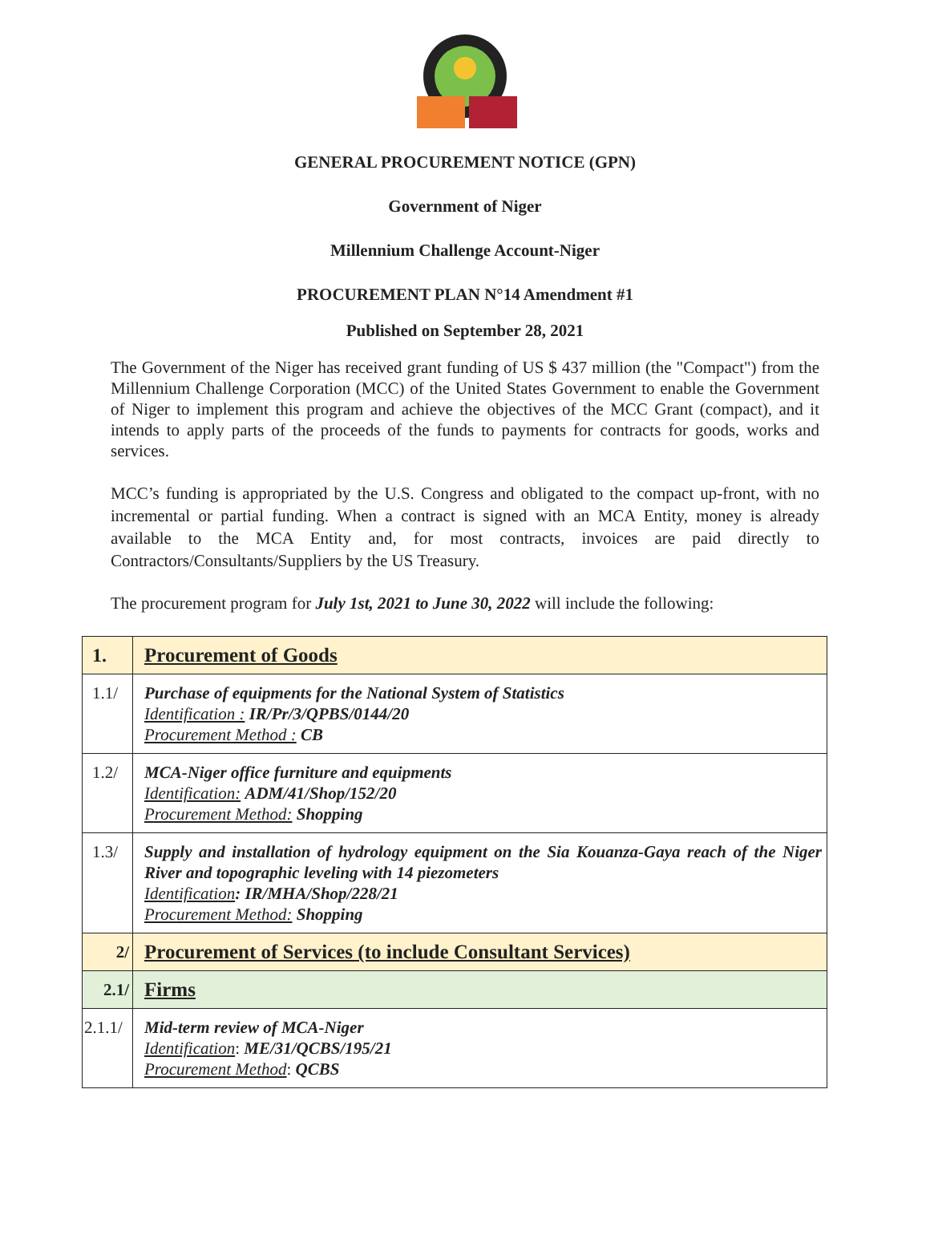GENERAL PROCUREMENT NOTICE (GPN)
Government of Niger
Millennium Challenge Account-Niger
PROCUREMENT PLAN N°14 Amendment #1
Published on September 28, 2021
The Government of the Niger has received grant funding of US $ 437 million (the "Compact") from the Millennium Challenge Corporation (MCC) of the United States Government to enable the Government of Niger to implement this program and achieve the objectives of the MCC Grant (compact), and it intends to apply parts of the proceeds of the funds to payments for contracts for goods, works and services.
MCC’s funding is appropriated by the U.S. Congress and obligated to the compact up-front, with no incremental or partial funding. When a contract is signed with an MCA Entity, money is already available to the MCA Entity and, for most contracts, invoices are paid directly to Contractors/Consultants/Suppliers by the US Treasury.
The procurement program for July 1st, 2021 to June 30, 2022 will include the following:
| 1. | Procurement of Goods |
| 1.1/ | Purchase of equipments for the National System of Statistics Identification : IR/Pr/3/QPBS/0144/20 Procurement Method : CB |
| 1.2/ | MCA-Niger office furniture and equipments Identification: ADM/41/Shop/152/20 Procurement Method: Shopping |
| 1.3/ | Supply and installation of hydrology equipment on the Sia Kouanza-Gaya reach of the Niger River and topographic leveling with 14 piezometers Identification : IR/MHA/Shop/228/21 Procurement Method: Shopping |
| 2/ | Procurement of Services (to include Consultant Services) |
| 2.1/ | Firms |
| 2.1.1/ | Mid-term review of MCA-Niger Identification : ME/31/QCBS/195/21 Procurement Method : QCBS |